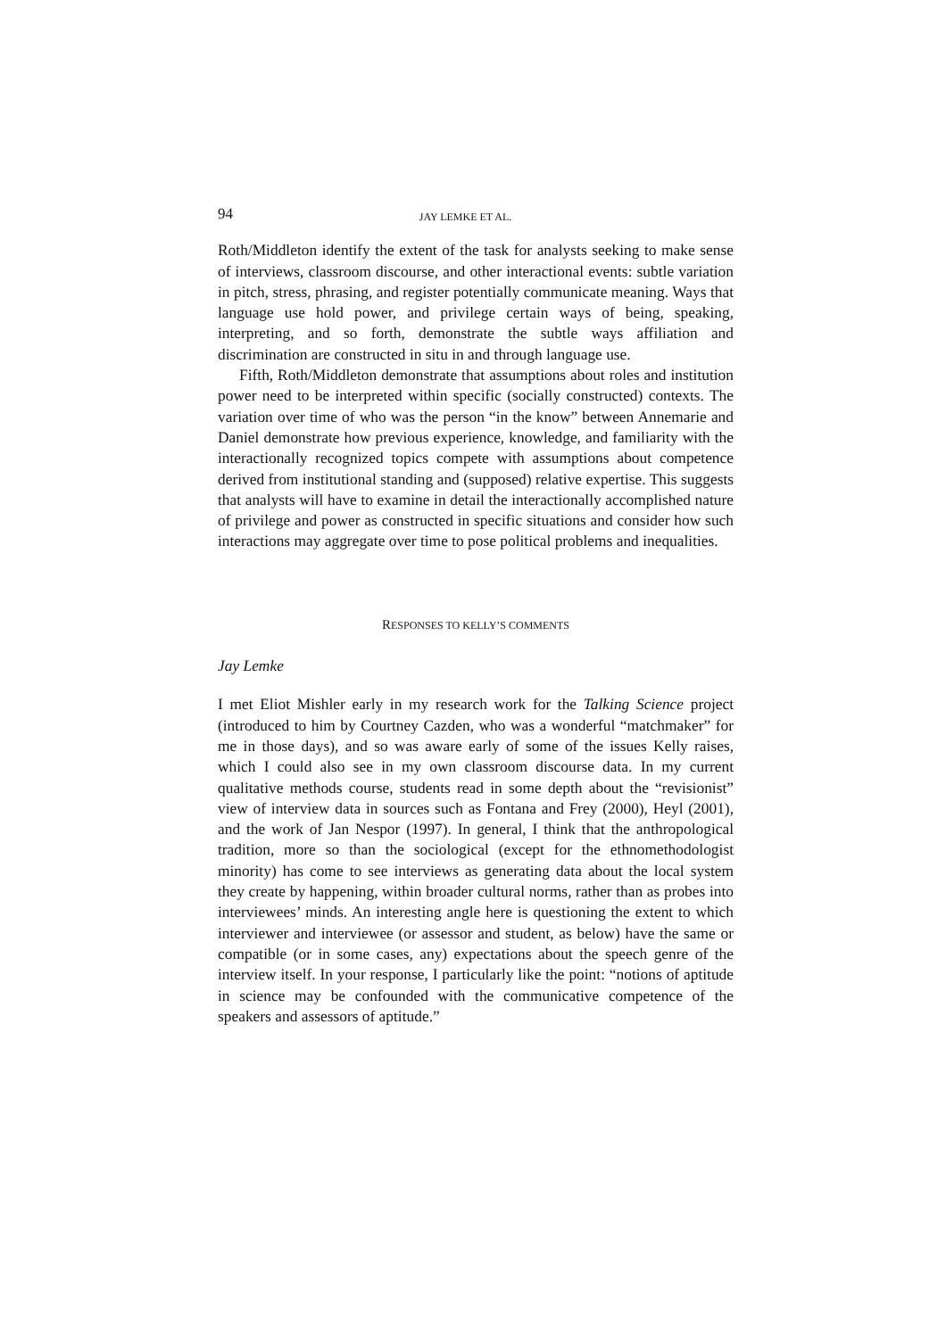94 JAY LEMKE ET AL.
Roth/Middleton identify the extent of the task for analysts seeking to make sense of interviews, classroom discourse, and other interactional events: subtle variation in pitch, stress, phrasing, and register potentially communicate meaning. Ways that language use hold power, and privilege certain ways of being, speaking, interpreting, and so forth, demonstrate the subtle ways affiliation and discrimination are constructed in situ in and through language use.
Fifth, Roth/Middleton demonstrate that assumptions about roles and institution power need to be interpreted within specific (socially constructed) contexts. The variation over time of who was the person “in the know” between Annemarie and Daniel demonstrate how previous experience, knowledge, and familiarity with the interactionally recognized topics compete with assumptions about competence derived from institutional standing and (supposed) relative expertise. This suggests that analysts will have to examine in detail the interactionally accomplished nature of privilege and power as constructed in specific situations and consider how such interactions may aggregate over time to pose political problems and inequalities.
RESPONSES TO KELLY’S COMMENTS
Jay Lemke
I met Eliot Mishler early in my research work for the Talking Science project (introduced to him by Courtney Cazden, who was a wonderful “matchmaker” for me in those days), and so was aware early of some of the issues Kelly raises, which I could also see in my own classroom discourse data. In my current qualitative methods course, students read in some depth about the “revisionist” view of interview data in sources such as Fontana and Frey (2000), Heyl (2001), and the work of Jan Nespor (1997). In general, I think that the anthropological tradition, more so than the sociological (except for the ethnomethodologist minority) has come to see interviews as generating data about the local system they create by happening, within broader cultural norms, rather than as probes into interviewees’ minds. An interesting angle here is questioning the extent to which interviewer and interviewee (or assessor and student, as below) have the same or compatible (or in some cases, any) expectations about the speech genre of the interview itself. In your response, I particularly like the point: “notions of aptitude in science may be confounded with the communicative competence of the speakers and assessors of aptitude.”